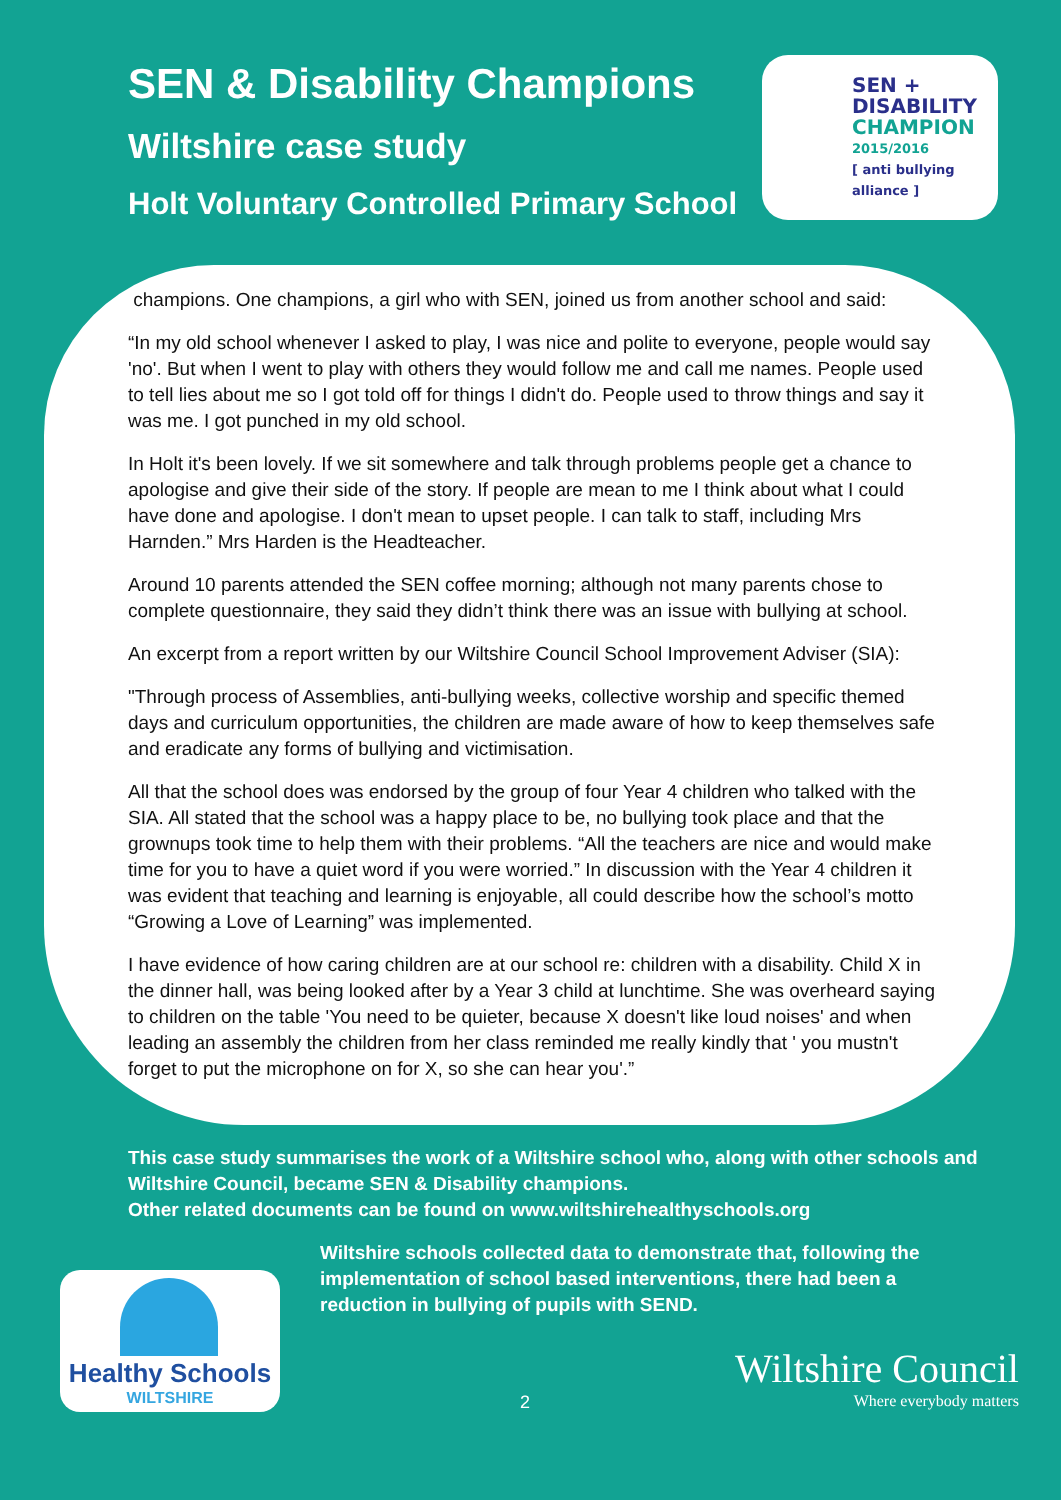SEN & Disability Champions
Wiltshire case study
Holt Voluntary Controlled Primary School
SEN +
DISABILITY
CHAMPION
2015/2016
[ anti bullying alliance ]
champions. One champions, a girl who with SEN, joined us from another school and said:
“In my old school whenever I asked to play, I was nice and polite to everyone, people would say 'no'. But when I went to play with others they would follow me and call me names. People used to tell lies about me so I got told off for things I didn't do. People used to throw things and say it was me. I got punched in my old school.
In Holt it's been lovely. If we sit somewhere and talk through problems people get a chance to apologise and give their side of the story. If people are mean to me I think about what I could have done and apologise. I don't mean to upset people. I can talk to staff, including Mrs Harnden.” Mrs Harden is the Headteacher.
Around 10 parents attended the SEN coffee morning; although not many parents chose to complete questionnaire, they said they didn’t think there was an issue with bullying at school.
An excerpt from a report written by our Wiltshire Council School Improvement Adviser (SIA):
"Through process of Assemblies, anti-bullying weeks, collective worship and specific themed days and curriculum opportunities, the children are made aware of how to keep themselves safe and eradicate any forms of bullying and victimisation.
All that the school does was endorsed by the group of four Year 4 children who talked with the SIA. All stated that the school was a happy place to be, no bullying took place and that the grownups took time to help them with their problems. “All the teachers are nice and would make time for you to have a quiet word if you were worried.” In discussion with the Year 4 children it was evident that teaching and learning is enjoyable, all could describe how the school’s motto “Growing a Love of Learning” was implemented.
I have evidence of how caring children are at our school re: children with a disability. Child X in the dinner hall, was being looked after by a Year 3 child at lunchtime. She was overheard saying to children on the table 'You need to be quieter, because X doesn't like loud noises' and when leading an assembly the children from her class reminded me really kindly that ' you mustn't forget to put the microphone on for X, so she can hear you'.”
This case study summarises the work of a Wiltshire school who, along with other schools and Wiltshire Council, became SEN & Disability champions.
Other related documents can be found on www.wiltshirehealthyschools.org
Wiltshire schools collected data to demonstrate that, following the implementation of school based interventions, there had been a reduction in bullying of pupils with SEND.
Healthy Schools
WILTSHIRE
2
Wiltshire Council
Where everybody matters